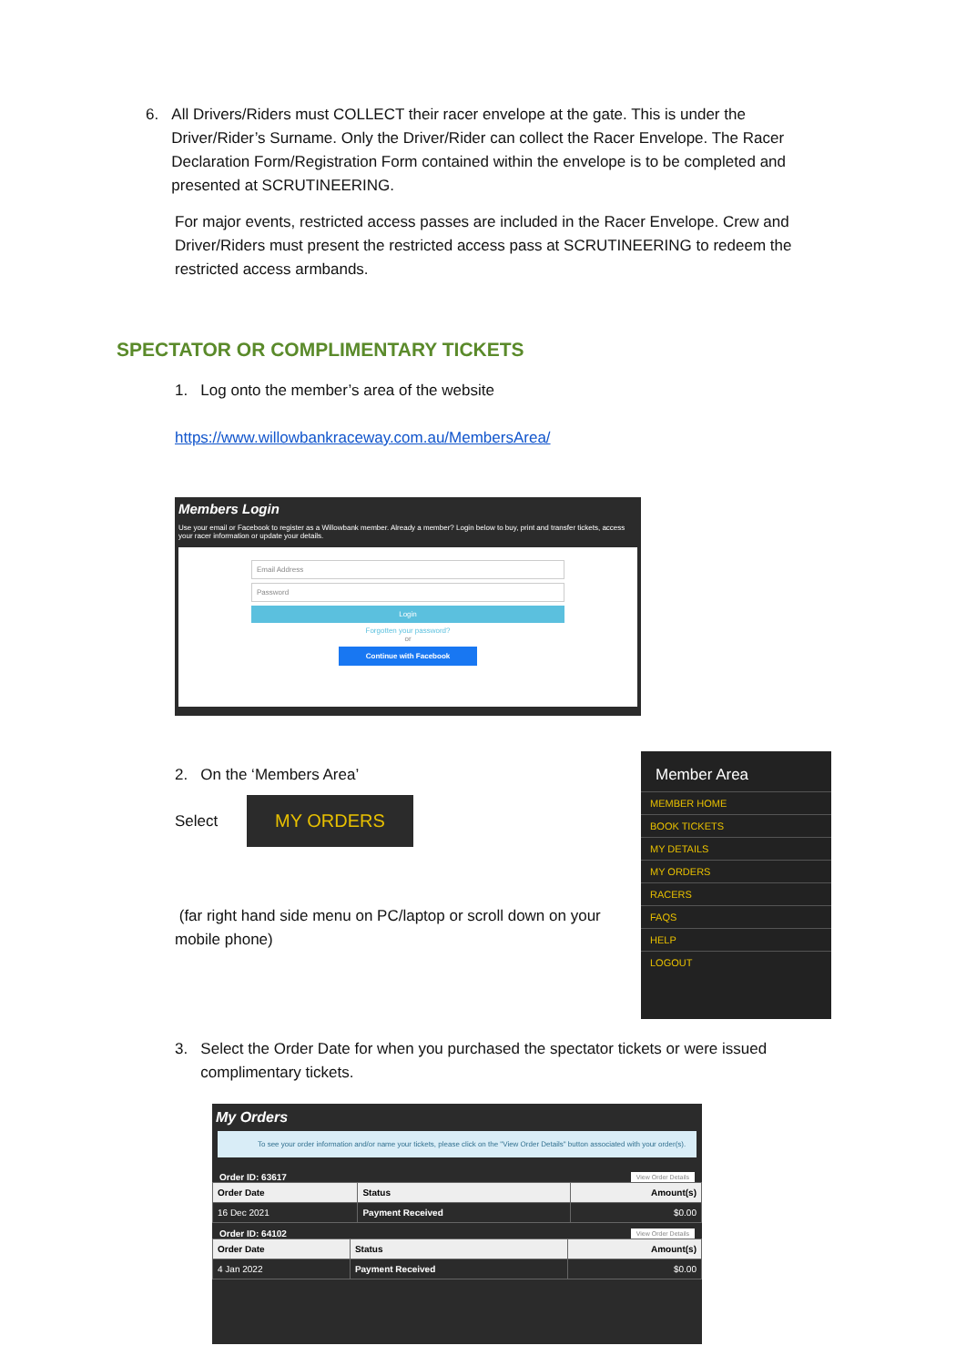6. All Drivers/Riders must COLLECT their racer envelope at the gate. This is under the
Driver/Rider’s Surname. Only the Driver/Rider can collect the Racer Envelope. The Racer
Declaration Form/Registration Form contained within the envelope is to be completed and
presented at SCRUTINEERING.
For major events, restricted access passes are included in the Racer Envelope. Crew and Driver/Riders must present the restricted access pass at SCRUTINEERING to redeem the restricted access armbands.
SPECTATOR OR COMPLIMENTARY TICKETS
1. Log onto the member’s area of the website
https://www.willowbankraceway.com.au/MembersArea/
Members Login
Use your email or Facebook to register as a Willowbank member. Already a member? Login below to buy, print and transfer tickets, access your racer information or update your details.
Email Address
Password
Login
Forgotten your password?
or
Continue with Facebook
2. On the ‘Members Area’
Select
MY ORDERS
(far right hand side menu on PC/laptop or scroll down on your mobile phone)
Member Area
MEMBER HOME
BOOK TICKETS
MY DETAILS
MY ORDERS
RACERS
FAQS
HELP
LOGOUT
3. Select the Order Date for when you purchased the spectator tickets or were issued
complimentary tickets.
My Orders
To see your order information and/or name your tickets, please click on the "View Order Details" button associated with your order(s).
Order ID: 63617 View Order Details
| Order Date | Status | Amount(s) |
| --- | --- | --- |
| 16 Dec 2021 | Payment Received | $0.00 |
Order ID: 64102 View Order Details
| Order Date | Status | Amount(s) |
| --- | --- | --- |
| 4 Jan 2022 | Payment Received | $0.00 |